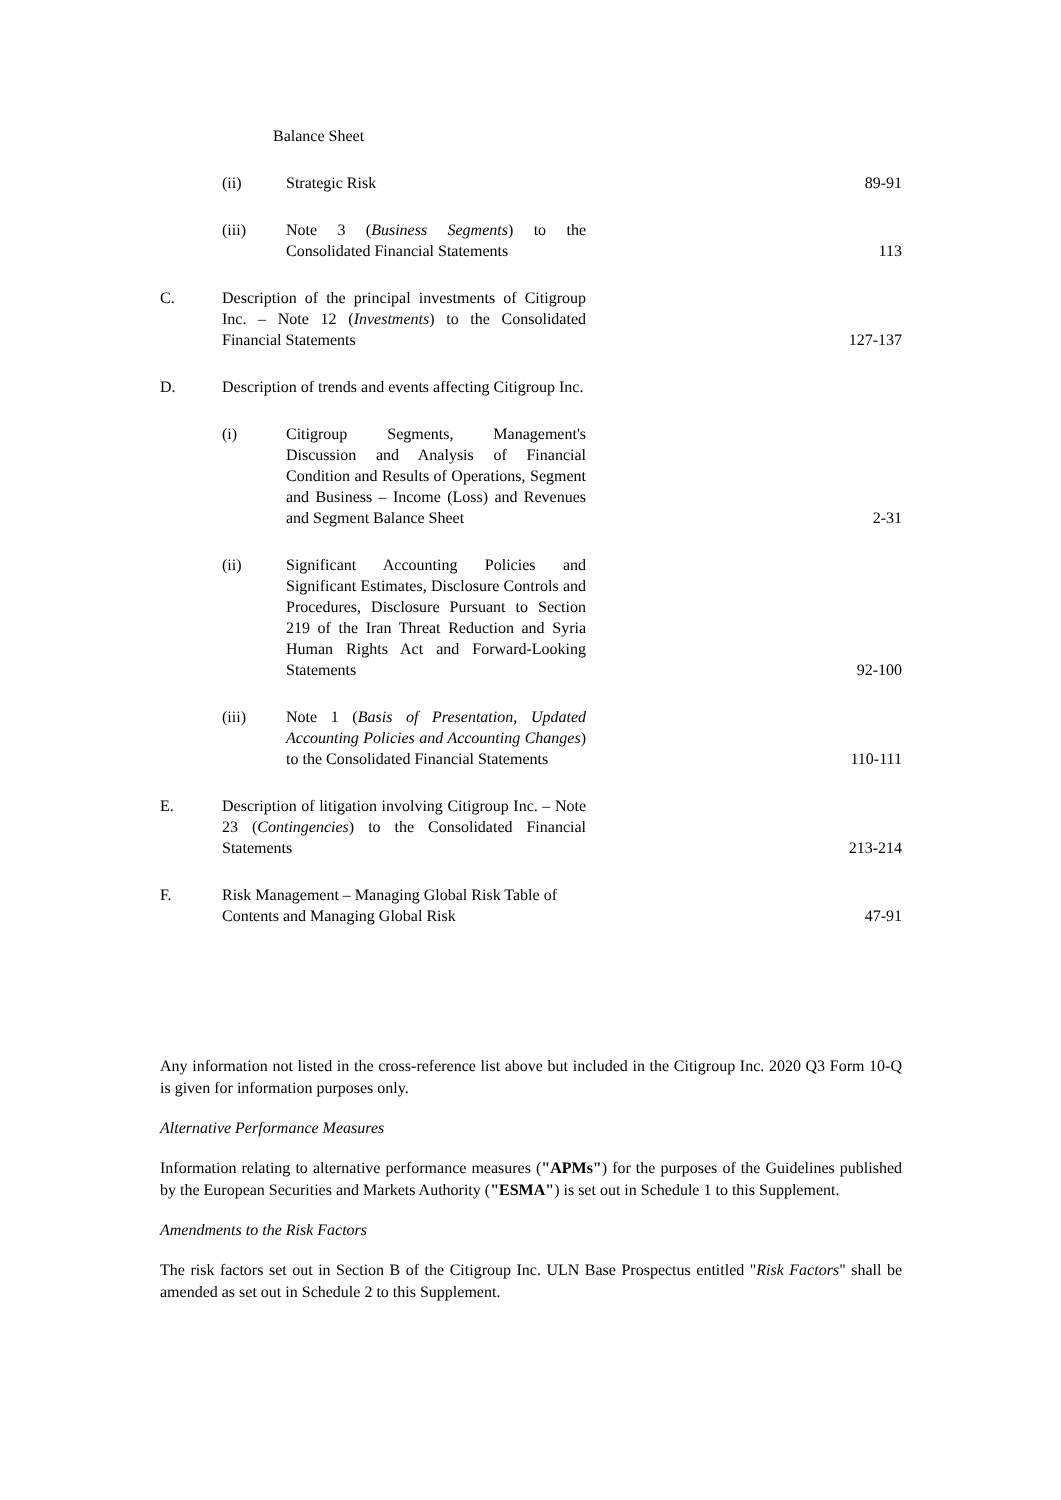| | | Balance Sheet | |
| | (ii) | Strategic Risk | 89-91 |
| | (iii) | Note 3 ( Business Segments ) to the Consolidated Financial Statements | 113 |
| C. | Description of the principal investments of Citigroup Inc. – Note 12 ( Investments ) to the Consolidated Financial Statements | | 127-137 |
| D. | Description of trends and events affecting Citigroup Inc. | | |
| | (i) | Citigroup Segments, Management's Discussion and Analysis of Financial Condition and Results of Operations, Segment and Business – Income (Loss) and Revenues and Segment Balance Sheet | 2-31 |
| | (ii) | Significant Accounting Policies and Significant Estimates, Disclosure Controls and Procedures, Disclosure Pursuant to Section 219 of the Iran Threat Reduction and Syria Human Rights Act and Forward-Looking Statements | 92-100 |
| | (iii) | Note 1 ( Basis of Presentation, Updated Accounting Policies and Accounting Changes ) to the Consolidated Financial Statements | 110-111 |
| E. | Description of litigation involving Citigroup Inc. – Note 23 ( Contingencies ) to the Consolidated Financial Statements | | 213-214 |
| F. | Risk Management – Managing Global Risk Table of Contents and Managing Global Risk | | 47-91 |
Any information not listed in the cross-reference list above but included in the Citigroup Inc. 2020 Q3 Form 10-Q is given for information purposes only.
Alternative Performance Measures
Information relating to alternative performance measures ("APMs") for the purposes of the Guidelines published by the European Securities and Markets Authority ("ESMA") is set out in Schedule 1 to this Supplement.
Amendments to the Risk Factors
The risk factors set out in Section B of the Citigroup Inc. ULN Base Prospectus entitled "Risk Factors" shall be amended as set out in Schedule 2 to this Supplement.